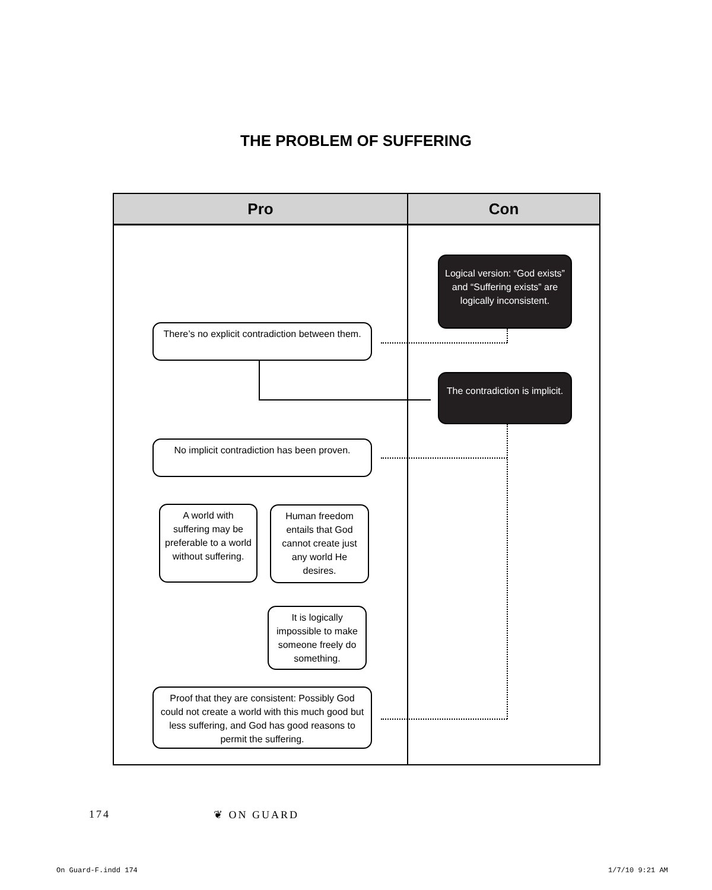THE PROBLEM OF SUFFERING
Pro Con
Logical version: “God exists” and “Suffering exists” are logically inconsistent.
There’s no explicit contradiction between them.
The contradiction is implicit.
No implicit contradiction has been proven.
A world with suffering may be preferable to a world without suffering.
Human freedom entails that God cannot create just any world He desires.
It is logically impossible to make someone freely do something.
Proof that they are consistent: Possibly God could not create a world with this much good but less suffering, and God has good reasons to permit the suffering.
174 ❦ ON GUARD
On Guard-F.indd 174 1/7/10 9:21 AM